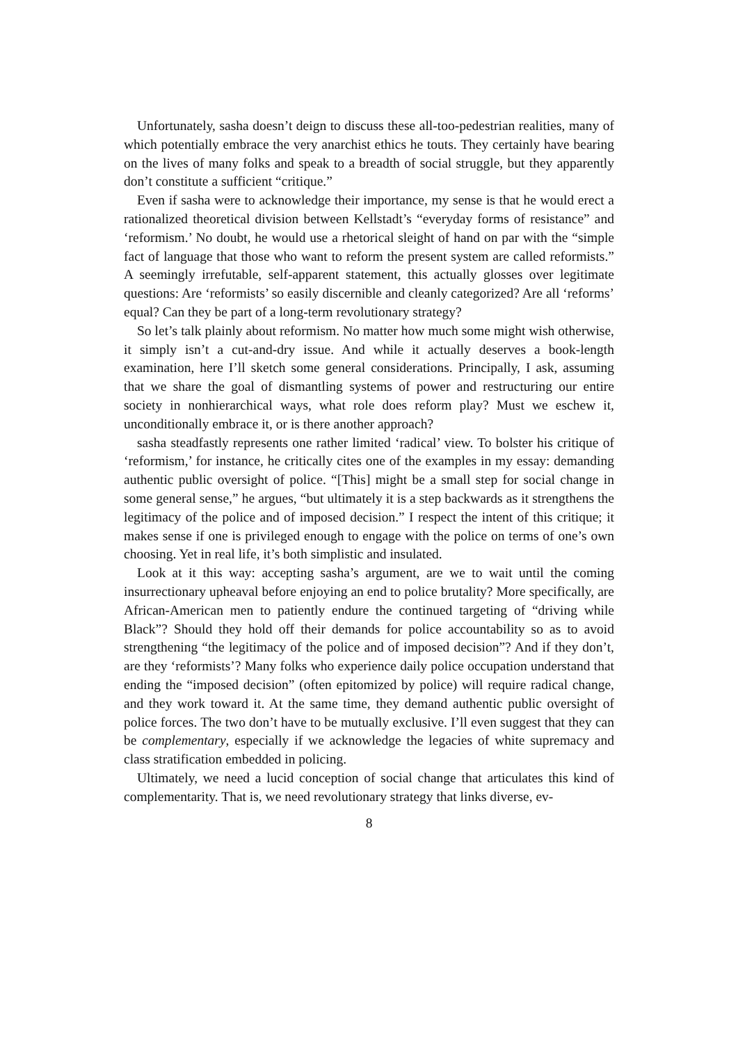Unfortunately, sasha doesn’t deign to discuss these all-too-pedestrian realities, many of which potentially embrace the very anarchist ethics he touts. They certainly have bearing on the lives of many folks and speak to a breadth of social struggle, but they apparently don’t constitute a sufficient “critique.”
Even if sasha were to acknowledge their importance, my sense is that he would erect a rationalized theoretical division between Kellstadt’s “everyday forms of resistance” and ‘reformism.’ No doubt, he would use a rhetorical sleight of hand on par with the “simple fact of language that those who want to reform the present system are called reformists.” A seemingly irrefutable, self-apparent statement, this actually glosses over legitimate questions: Are ‘reformists’ so easily discernible and cleanly categorized? Are all ‘reforms’ equal? Can they be part of a long-term revolutionary strategy?
So let’s talk plainly about reformism. No matter how much some might wish otherwise, it simply isn’t a cut-and-dry issue. And while it actually deserves a book-length examination, here I’ll sketch some general considerations. Principally, I ask, assuming that we share the goal of dismantling systems of power and restructuring our entire society in nonhierarchical ways, what role does reform play? Must we eschew it, unconditionally embrace it, or is there another approach?
sasha steadfastly represents one rather limited ‘radical’ view. To bolster his critique of ‘reformism,’ for instance, he critically cites one of the examples in my essay: demanding authentic public oversight of police. “[This] might be a small step for social change in some general sense,” he argues, “but ultimately it is a step backwards as it strengthens the legitimacy of the police and of imposed decision.” I respect the intent of this critique; it makes sense if one is privileged enough to engage with the police on terms of one’s own choosing. Yet in real life, it’s both simplistic and insulated.
Look at it this way: accepting sasha’s argument, are we to wait until the coming insurrectionary upheaval before enjoying an end to police brutality? More specifically, are African-American men to patiently endure the continued targeting of “driving while Black”? Should they hold off their demands for police accountability so as to avoid strengthening “the legitimacy of the police and of imposed decision”? And if they don’t, are they ‘reformists’? Many folks who experience daily police occupation understand that ending the “imposed decision” (often epitomized by police) will require radical change, and they work toward it. At the same time, they demand authentic public oversight of police forces. The two don’t have to be mutually exclusive. I’ll even suggest that they can be complementary, especially if we acknowledge the legacies of white supremacy and class stratification embedded in policing.
Ultimately, we need a lucid conception of social change that articulates this kind of complementarity. That is, we need revolutionary strategy that links diverse, ev-
8